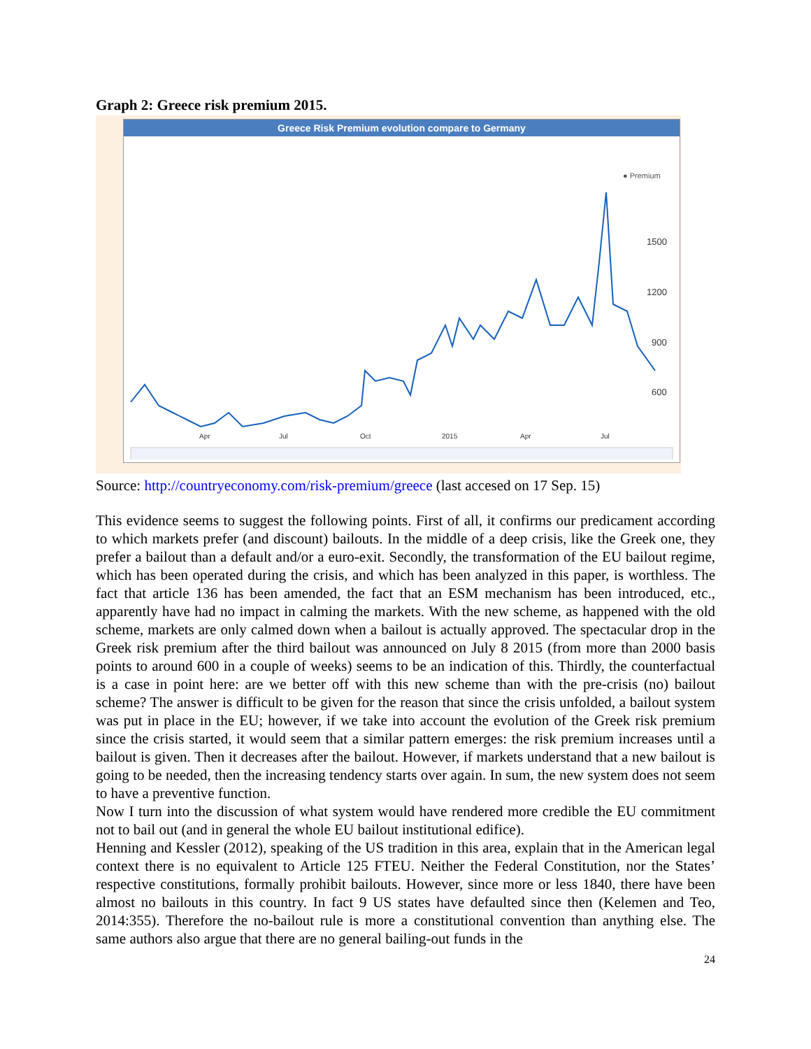Graph 2: Greece risk premium 2015.
Greece Risk Premium evolution compare to Germany
● Premium
1500
1200
900
600
Apr
Jul
Oct
2015
Apr
Jul
Source: http://countryeconomy.com/risk-premium/greece (last accesed on 17 Sep. 15)
This evidence seems to suggest the following points. First of all, it confirms our predicament according to which markets prefer (and discount) bailouts. In the middle of a deep crisis, like the Greek one, they prefer a bailout than a default and/or a euro-exit. Secondly, the transformation of the EU bailout regime, which has been operated during the crisis, and which has been analyzed in this paper, is worthless. The fact that article 136 has been amended, the fact that an ESM mechanism has been introduced, etc., apparently have had no impact in calming the markets. With the new scheme, as happened with the old scheme, markets are only calmed down when a bailout is actually approved. The spectacular drop in the Greek risk premium after the third bailout was announced on July 8 2015 (from more than 2000 basis points to around 600 in a couple of weeks) seems to be an indication of this. Thirdly, the counterfactual is a case in point here: are we better off with this new scheme than with the pre-crisis (no) bailout scheme? The answer is difficult to be given for the reason that since the crisis unfolded, a bailout system was put in place in the EU; however, if we take into account the evolution of the Greek risk premium since the crisis started, it would seem that a similar pattern emerges: the risk premium increases until a bailout is given. Then it decreases after the bailout. However, if markets understand that a new bailout is going to be needed, then the increasing tendency starts over again. In sum, the new system does not seem to have a preventive function.
Now I turn into the discussion of what system would have rendered more credible the EU commitment not to bail out (and in general the whole EU bailout institutional edifice).
Henning and Kessler (2012), speaking of the US tradition in this area, explain that in the American legal context there is no equivalent to Article 125 FTEU. Neither the Federal Constitution, nor the States’ respective constitutions, formally prohibit bailouts. However, since more or less 1840, there have been almost no bailouts in this country. In fact 9 US states have defaulted since then (Kelemen and Teo, 2014:355). Therefore the no-bailout rule is more a constitutional convention than anything else. The same authors also argue that there are no general bailing-out funds in the
24